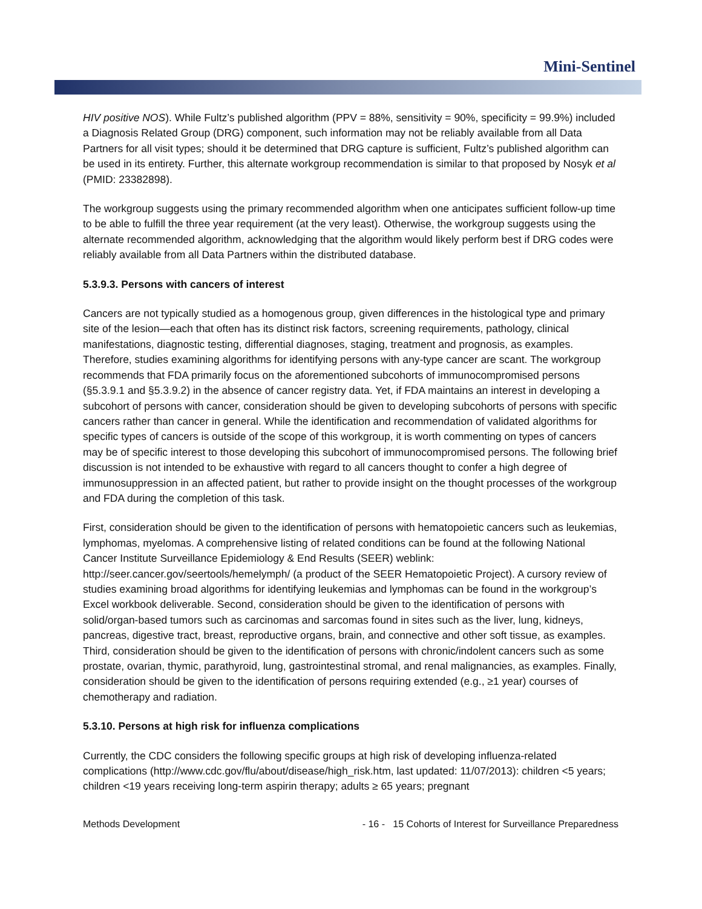Mini-Sentinel
HIV positive NOS). While Fultz’s published algorithm (PPV = 88%, sensitivity = 90%, specificity = 99.9%) included a Diagnosis Related Group (DRG) component, such information may not be reliably available from all Data Partners for all visit types; should it be determined that DRG capture is sufficient, Fultz’s published algorithm can be used in its entirety. Further, this alternate workgroup recommendation is similar to that proposed by Nosyk et al (PMID: 23382898).
The workgroup suggests using the primary recommended algorithm when one anticipates sufficient follow-up time to be able to fulfill the three year requirement (at the very least). Otherwise, the workgroup suggests using the alternate recommended algorithm, acknowledging that the algorithm would likely perform best if DRG codes were reliably available from all Data Partners within the distributed database.
5.3.9.3. Persons with cancers of interest
Cancers are not typically studied as a homogenous group, given differences in the histological type and primary site of the lesion—each that often has its distinct risk factors, screening requirements, pathology, clinical manifestations, diagnostic testing, differential diagnoses, staging, treatment and prognosis, as examples. Therefore, studies examining algorithms for identifying persons with any-type cancer are scant. The workgroup recommends that FDA primarily focus on the aforementioned subcohorts of immunocompromised persons (§5.3.9.1 and §5.3.9.2) in the absence of cancer registry data. Yet, if FDA maintains an interest in developing a subcohort of persons with cancer, consideration should be given to developing subcohorts of persons with specific cancers rather than cancer in general. While the identification and recommendation of validated algorithms for specific types of cancers is outside of the scope of this workgroup, it is worth commenting on types of cancers may be of specific interest to those developing this subcohort of immunocompromised persons. The following brief discussion is not intended to be exhaustive with regard to all cancers thought to confer a high degree of immunosuppression in an affected patient, but rather to provide insight on the thought processes of the workgroup and FDA during the completion of this task.
First, consideration should be given to the identification of persons with hematopoietic cancers such as leukemias, lymphomas, myelomas. A comprehensive listing of related conditions can be found at the following National Cancer Institute Surveillance Epidemiology & End Results (SEER) weblink: http://seer.cancer.gov/seertools/hemelymph/ (a product of the SEER Hematopoietic Project). A cursory review of studies examining broad algorithms for identifying leukemias and lymphomas can be found in the workgroup’s Excel workbook deliverable. Second, consideration should be given to the identification of persons with solid/organ-based tumors such as carcinomas and sarcomas found in sites such as the liver, lung, kidneys, pancreas, digestive tract, breast, reproductive organs, brain, and connective and other soft tissue, as examples. Third, consideration should be given to the identification of persons with chronic/indolent cancers such as some prostate, ovarian, thymic, parathyroid, lung, gastrointestinal stromal, and renal malignancies, as examples. Finally, consideration should be given to the identification of persons requiring extended (e.g., ≥1 year) courses of chemotherapy and radiation.
5.3.10. Persons at high risk for influenza complications
Currently, the CDC considers the following specific groups at high risk of developing influenza-related complications (http://www.cdc.gov/flu/about/disease/high_risk.htm, last updated: 11/07/2013): children <5 years; children <19 years receiving long-term aspirin therapy; adults ≥ 65 years; pregnant
Methods Development - 16 - 15 Cohorts of Interest for Surveillance Preparedness